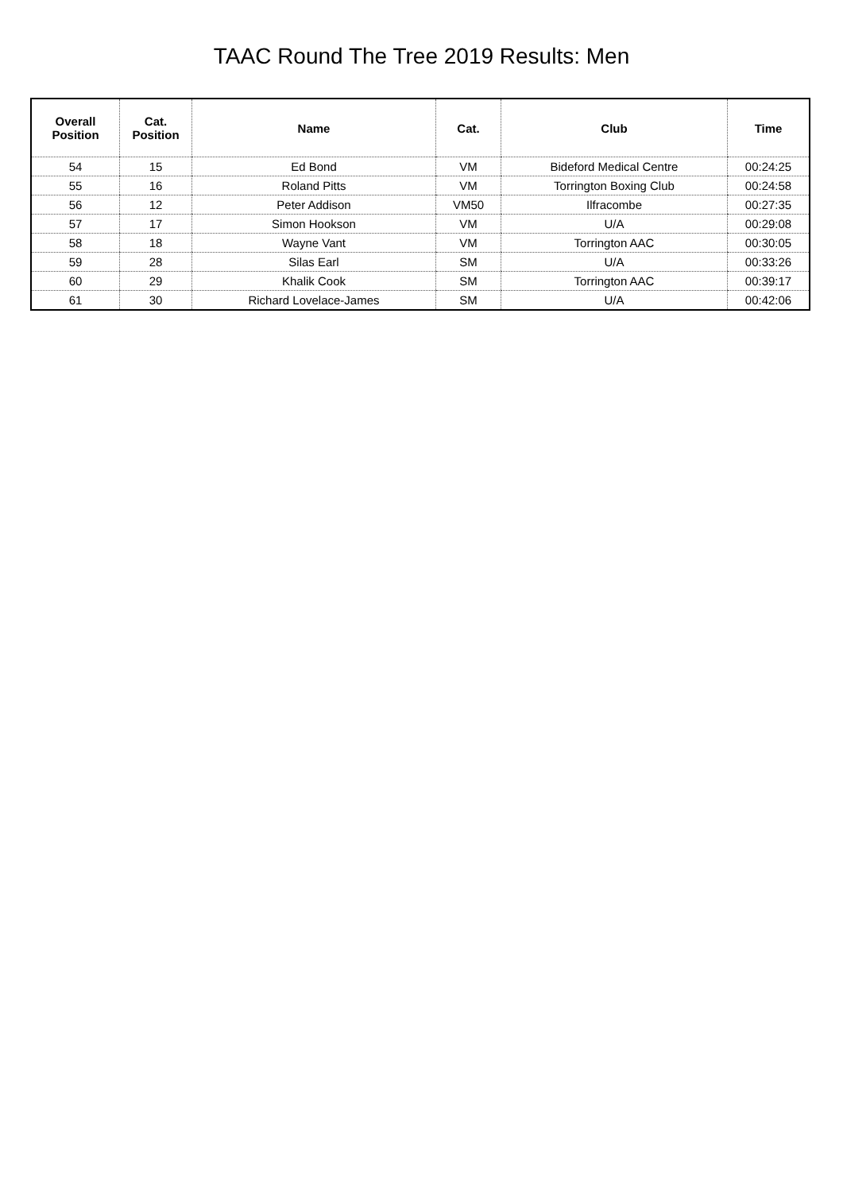TAAC Round The Tree 2019 Results: Men
| Overall Position | Cat. Position | Name | Cat. | Club | Time |
| --- | --- | --- | --- | --- | --- |
| 54 | 15 | Ed Bond | VM | Bideford Medical Centre | 00:24:25 |
| 55 | 16 | Roland Pitts | VM | Torrington Boxing Club | 00:24:58 |
| 56 | 12 | Peter Addison | VM50 | Ilfracombe | 00:27:35 |
| 57 | 17 | Simon Hookson | VM | U/A | 00:29:08 |
| 58 | 18 | Wayne Vant | VM | Torrington AAC | 00:30:05 |
| 59 | 28 | Silas Earl | SM | U/A | 00:33:26 |
| 60 | 29 | Khalik Cook | SM | Torrington AAC | 00:39:17 |
| 61 | 30 | Richard Lovelace-James | SM | U/A | 00:42:06 |